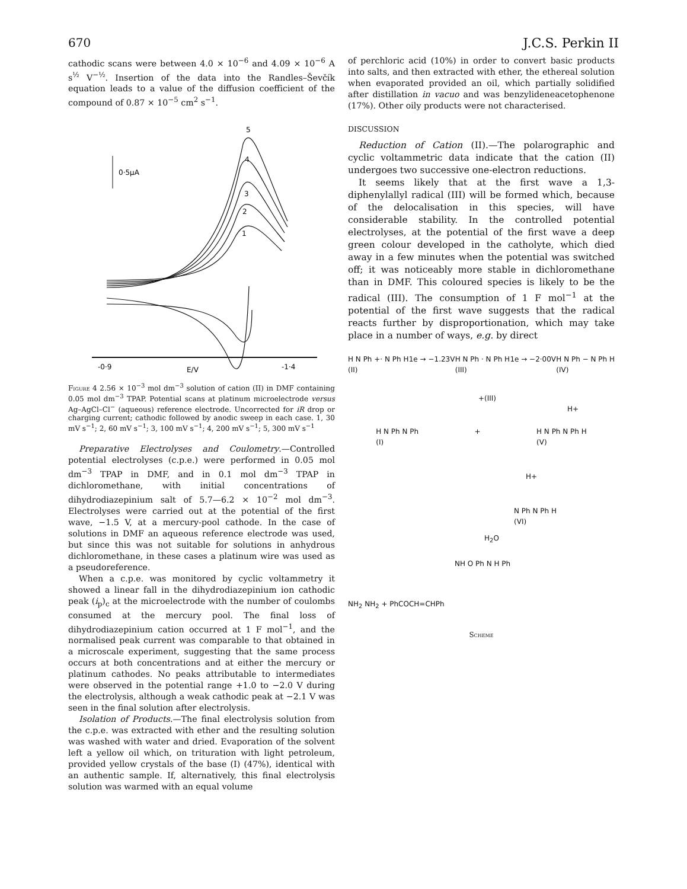670 J.C.S. Perkin II
cathodic scans were between 4.0 × 10<sup>−6</sup> and 4.09 × 10<sup>−6</sup> A s<sup>½</sup> V<sup>−½</sup>. Insertion of the data into the Randles–Ševčík equation leads to a value of the diffusion coefficient of the compound of 0.87 × 10<sup>−5</sup> cm<sup>2</sup> s<sup>−1</sup>.
5
4
3
2
1
0·5μA
-0·9
E/V
-1·4
Figure 4 2.56 × 10<sup>−3</sup> mol dm<sup>−3</sup> solution of cation (II) in DMF containing 0.05 mol dm<sup>−3</sup> TPAP. Potential scans at platinum microelectrode versus Ag–AgCl–Cl<sup>−</sup> (aqueous) reference electrode. Uncorrected for iR drop or charging current; cathodic followed by anodic sweep in each case. 1, 30 mV s<sup>−1</sup>; 2, 60 mV s<sup>−1</sup>; 3, 100 mV s<sup>−1</sup>; 4, 200 mV s<sup>−1</sup>; 5, 300 mV s<sup>−1</sup>
Preparative Electrolyses and Coulometry.—Controlled potential electrolyses (c.p.e.) were performed in 0.05 mol dm<sup>−3</sup> TPAP in DMF, and in 0.1 mol dm<sup>−3</sup> TPAP in dichloromethane, with initial concentrations of dihydrodiazepinium salt of 5.7—6.2 × 10<sup>−2</sup> mol dm<sup>−3</sup>. Electrolyses were carried out at the potential of the first wave, −1.5 V, at a mercury-pool cathode. In the case of solutions in DMF an aqueous reference electrode was used, but since this was not suitable for solutions in anhydrous dichloromethane, in these cases a platinum wire was used as a pseudoreference.
When a c.p.e. was monitored by cyclic voltammetry it showed a linear fall in the dihydrodiazepinium ion cathodic peak (i<sub>p</sub>)<sub>c</sub> at the microelectrode with the number of coulombs consumed at the mercury pool. The final loss of dihydrodiazepinium cation occurred at 1 F mol<sup>−1</sup>, and the normalised peak current was comparable to that obtained in a microscale experiment, suggesting that the same process occurs at both concentrations and at either the mercury or platinum cathodes. No peaks attributable to intermediates were observed in the potential range +1.0 to −2.0 V during the electrolysis, although a weak cathodic peak at −2.1 V was seen in the final solution after electrolysis.
Isolation of Products.—The final electrolysis solution from the c.p.e. was extracted with ether and the resulting solution was washed with water and dried. Evaporation of the solvent left a yellow oil which, on trituration with light petroleum, provided yellow crystals of the base (I) (47%), identical with an authentic sample. If, alternatively, this final electrolysis solution was warmed with an equal volume
of perchloric acid (10%) in order to convert basic products into salts, and then extracted with ether, the ethereal solution when evaporated provided an oil, which partially solidified after distillation in vacuo and was benzylideneacetophenone (17%). Other oily products were not characterised.
DISCUSSION
Reduction of Cation (II).—The polarographic and cyclic voltammetric data indicate that the cation (II) undergoes two successive one-electron reductions.
It seems likely that at the first wave a 1,3-diphenylallyl radical (III) will be formed which, because of the delocalisation in this species, will have considerable stability. In the controlled potential electrolyses, at the potential of the first wave a deep green colour developed in the catholyte, which died away in a few minutes when the potential was switched off; it was noticeably more stable in dichloromethane than in DMF. This coloured species is likely to be the radical (III). The consumption of 1 F mol<sup>−1</sup> at the potential of the first wave suggests that the radical reacts further by disproportionation, which may take place in a number of ways, e.g. by direct
H N Ph +· N Ph H
(II) 1e → −1.23V H N Ph · N Ph H
(III) 1e → −2·00V H N Ph − N Ph H
(IV)
+(III)
H+
H N Ph N Ph
(I) + H N Ph N Ph H
(V)
H+
N Ph N Ph H
(VI)
H<sub>2</sub>O
NH O Ph N H Ph
NH<sub>2</sub> NH<sub>2</sub> + PhCOCH=CHPh
Scheme